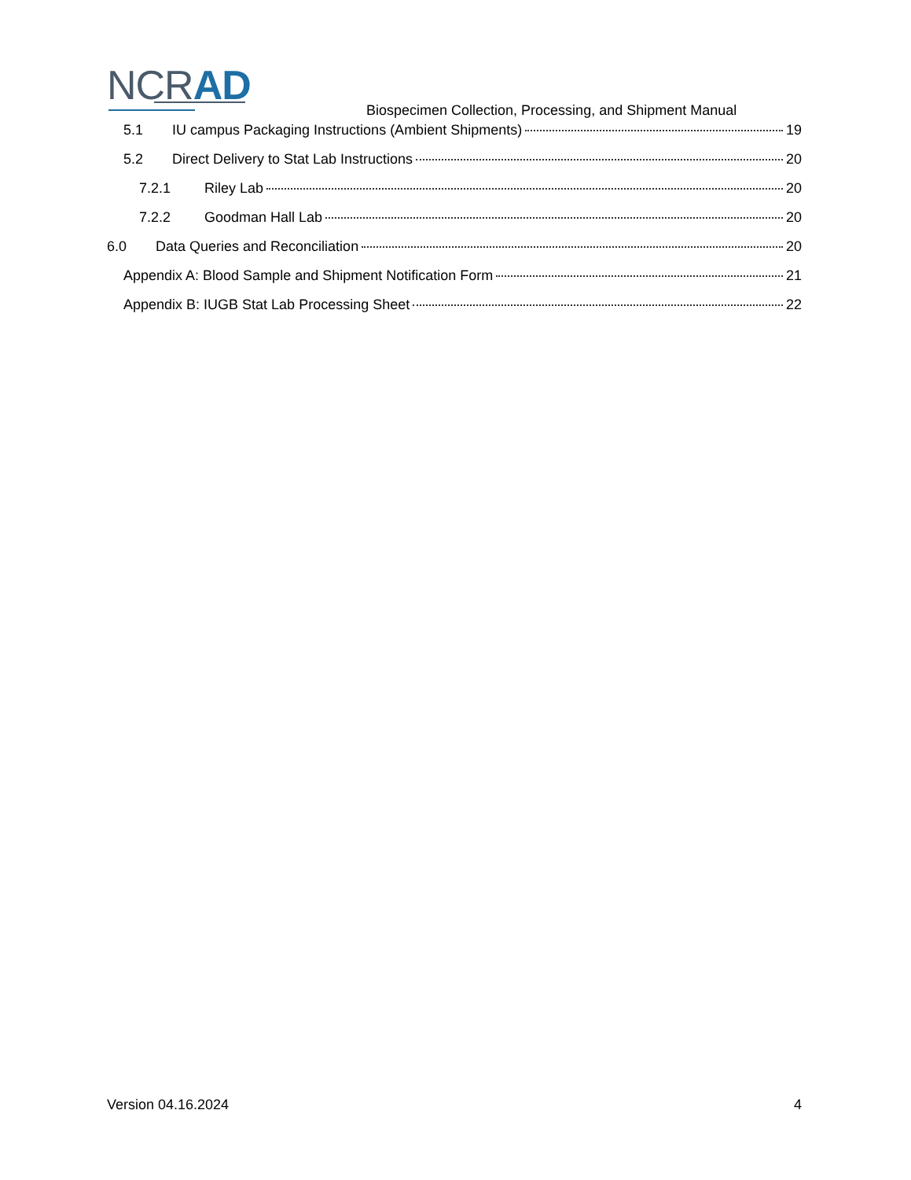NCRAD
Biospecimen Collection, Processing, and Shipment Manual
5.1 IU campus Packaging Instructions (Ambient Shipments) 19
5.2 Direct Delivery to Stat Lab Instructions 20
7.2.1 Riley Lab 20
7.2.2 Goodman Hall Lab 20
6.0 Data Queries and Reconciliation 20
Appendix A: Blood Sample and Shipment Notification Form 21
Appendix B: IUGB Stat Lab Processing Sheet 22
Version 04.16.2024 4